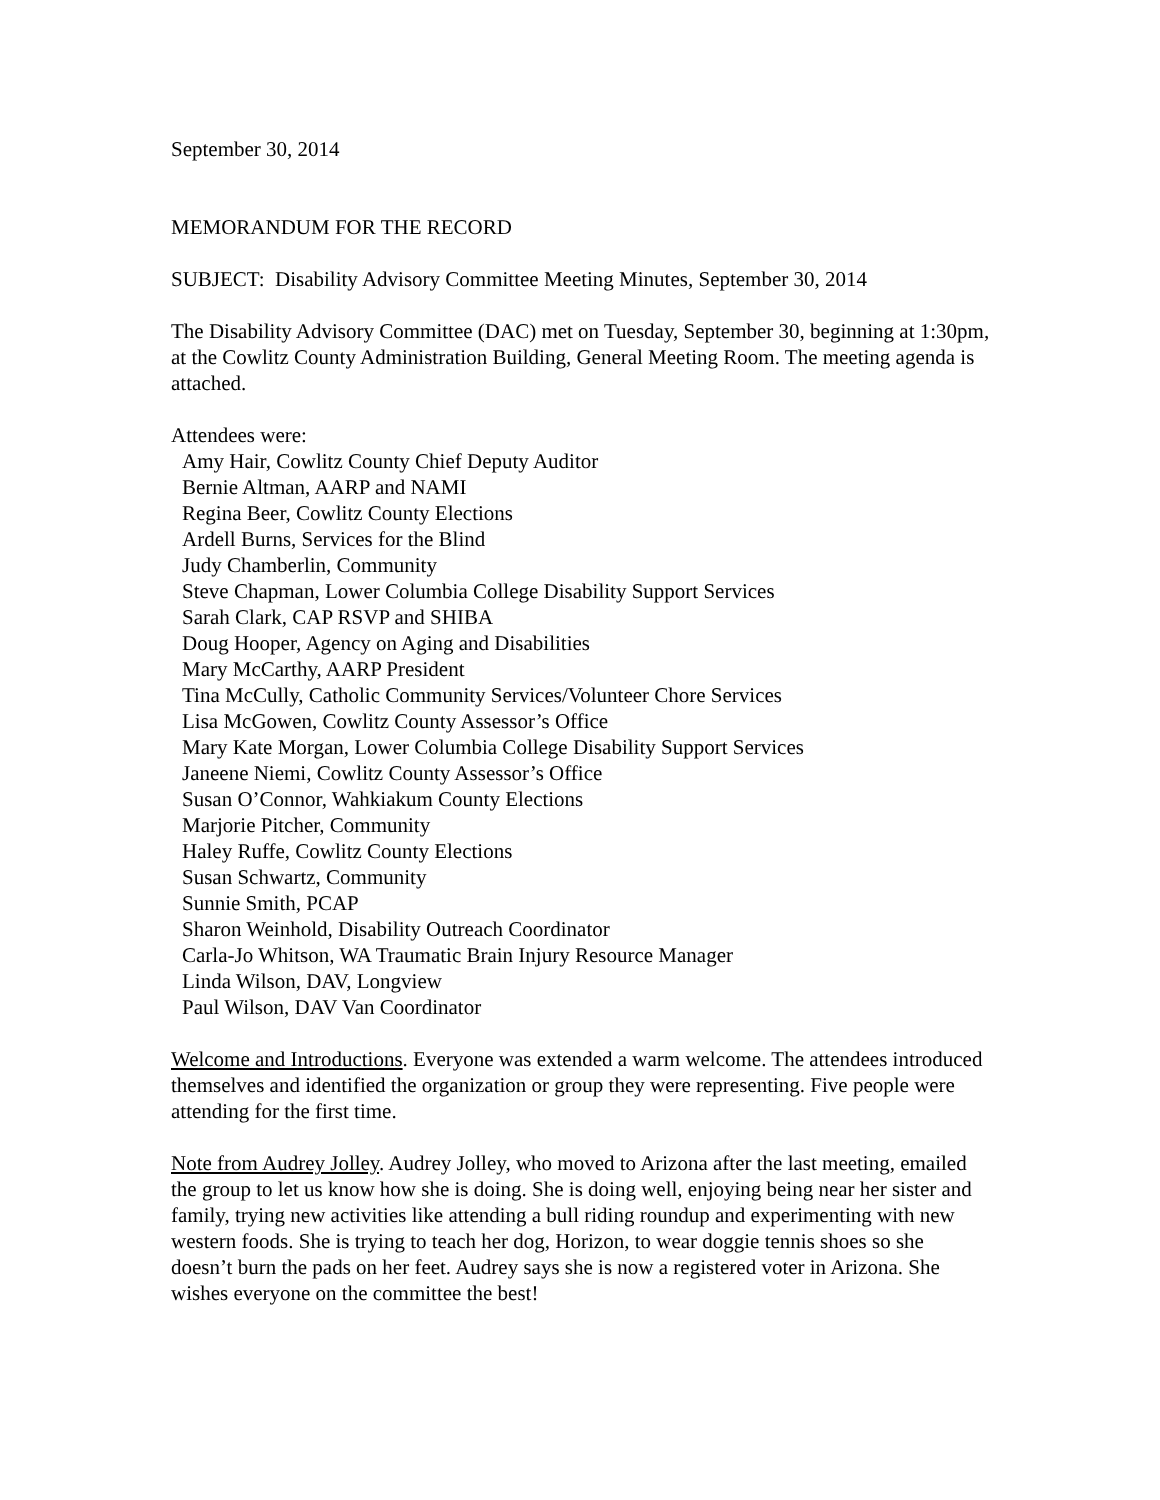September 30, 2014
MEMORANDUM FOR THE RECORD
SUBJECT: Disability Advisory Committee Meeting Minutes, September 30, 2014
The Disability Advisory Committee (DAC) met on Tuesday, September 30, beginning at 1:30pm, at the Cowlitz County Administration Building, General Meeting Room. The meeting agenda is attached.
Attendees were:
Amy Hair, Cowlitz County Chief Deputy Auditor
Bernie Altman, AARP and NAMI
Regina Beer, Cowlitz County Elections
Ardell Burns, Services for the Blind
Judy Chamberlin, Community
Steve Chapman, Lower Columbia College Disability Support Services
Sarah Clark, CAP RSVP and SHIBA
Doug Hooper, Agency on Aging and Disabilities
Mary McCarthy, AARP President
Tina McCully, Catholic Community Services/Volunteer Chore Services
Lisa McGowen, Cowlitz County Assessor’s Office
Mary Kate Morgan, Lower Columbia College Disability Support Services
Janeene Niemi, Cowlitz County Assessor’s Office
Susan O’Connor, Wahkiakum County Elections
Marjorie Pitcher, Community
Haley Ruffe, Cowlitz County Elections
Susan Schwartz, Community
Sunnie Smith, PCAP
Sharon Weinhold, Disability Outreach Coordinator
Carla-Jo Whitson, WA Traumatic Brain Injury Resource Manager
Linda Wilson, DAV, Longview
Paul Wilson, DAV Van Coordinator
Welcome and Introductions. Everyone was extended a warm welcome. The attendees introduced themselves and identified the organization or group they were representing. Five people were attending for the first time.
Note from Audrey Jolley. Audrey Jolley, who moved to Arizona after the last meeting, emailed the group to let us know how she is doing. She is doing well, enjoying being near her sister and family, trying new activities like attending a bull riding roundup and experimenting with new western foods. She is trying to teach her dog, Horizon, to wear doggie tennis shoes so she doesn’t burn the pads on her feet. Audrey says she is now a registered voter in Arizona. She wishes everyone on the committee the best!